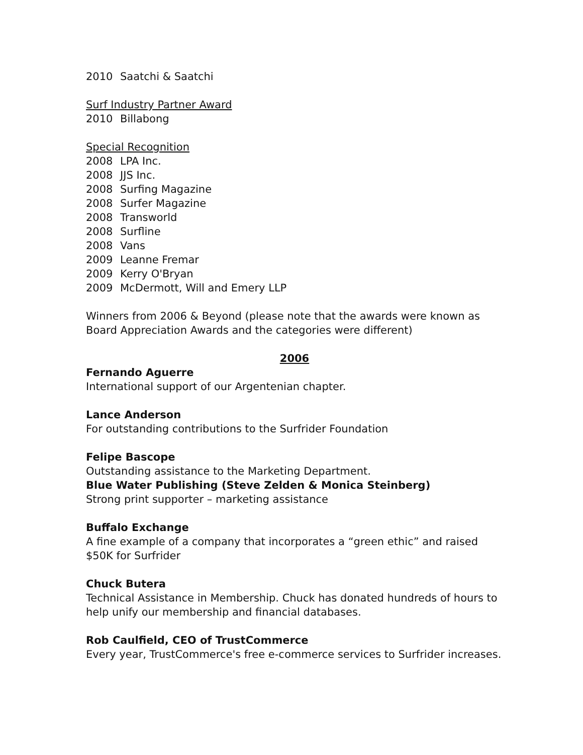2010 Saatchi & Saatchi
Surf Industry Partner Award
2010 Billabong
Special Recognition
2008 LPA Inc.
2008 JJS Inc.
2008 Surfing Magazine
2008 Surfer Magazine
2008 Transworld
2008 Surfline
2008 Vans
2009 Leanne Fremar
2009 Kerry O'Bryan
2009 McDermott, Will and Emery LLP
Winners from 2006 & Beyond (please note that the awards were known as Board Appreciation Awards and the categories were different)
2006
Fernando Aguerre
International support of our Argentenian chapter.
Lance Anderson
For outstanding contributions to the Surfrider Foundation
Felipe Bascope
Outstanding assistance to the Marketing Department.
Blue Water Publishing (Steve Zelden & Monica Steinberg)
Strong print supporter – marketing assistance
Buffalo Exchange
A fine example of a company that incorporates a “green ethic” and raised $50K for Surfrider
Chuck Butera
Technical Assistance in Membership. Chuck has donated hundreds of hours to help unify our membership and financial databases.
Rob Caulfield, CEO of TrustCommerce
Every year, TrustCommerce's free e-commerce services to Surfrider increases.